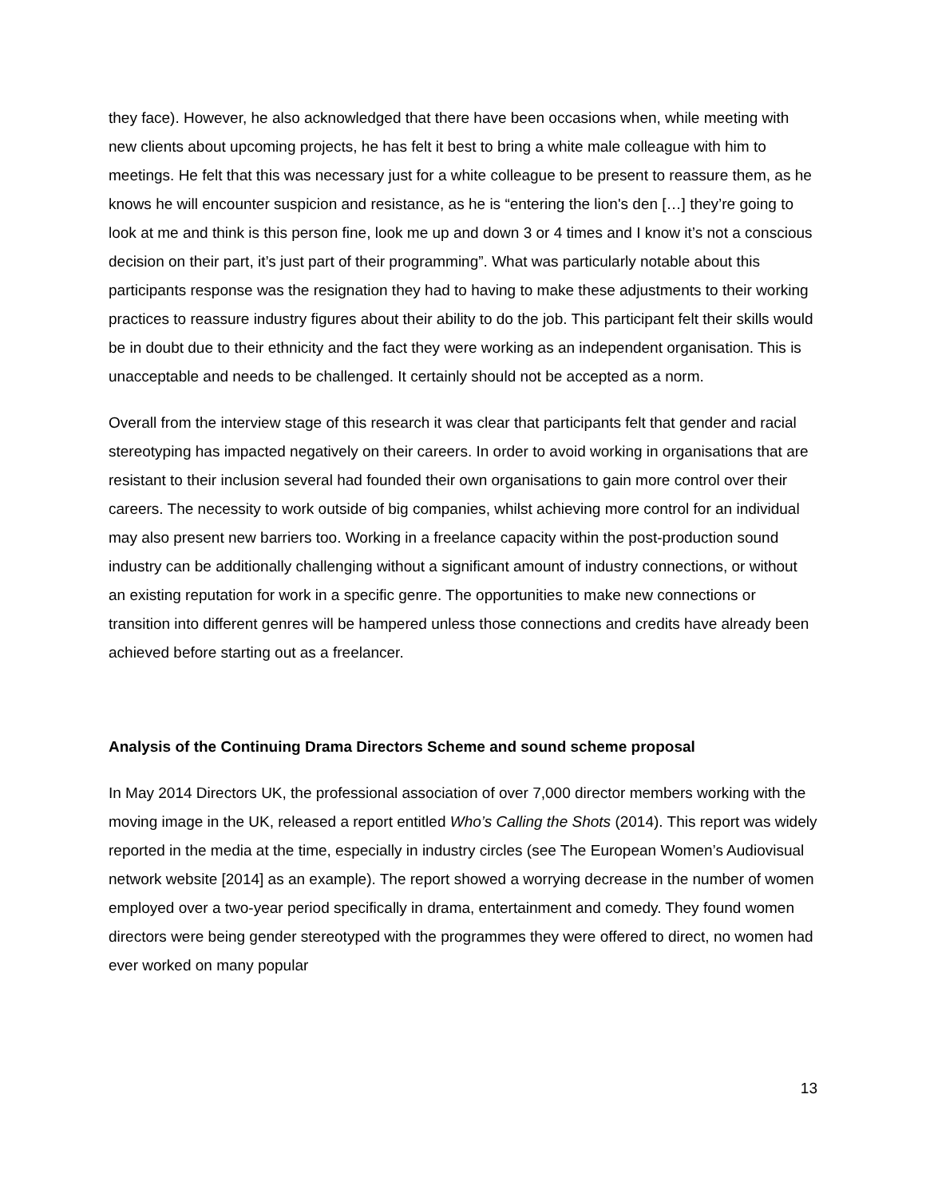they face). However, he also acknowledged that there have been occasions when, while meeting with new clients about upcoming projects, he has felt it best to bring a white male colleague with him to meetings. He felt that this was necessary just for a white colleague to be present to reassure them, as he knows he will encounter suspicion and resistance, as he is “entering the lion's den […] they’re going to look at me and think is this person fine, look me up and down 3 or 4 times and I know it’s not a conscious decision on their part, it’s just part of their programming”. What was particularly notable about this participants response was the resignation they had to having to make these adjustments to their working practices to reassure industry figures about their ability to do the job. This participant felt their skills would be in doubt due to their ethnicity and the fact they were working as an independent organisation. This is unacceptable and needs to be challenged. It certainly should not be accepted as a norm.
Overall from the interview stage of this research it was clear that participants felt that gender and racial stereotyping has impacted negatively on their careers. In order to avoid working in organisations that are resistant to their inclusion several had founded their own organisations to gain more control over their careers. The necessity to work outside of big companies, whilst achieving more control for an individual may also present new barriers too. Working in a freelance capacity within the post-production sound industry can be additionally challenging without a significant amount of industry connections, or without an existing reputation for work in a specific genre. The opportunities to make new connections or transition into different genres will be hampered unless those connections and credits have already been achieved before starting out as a freelancer.
Analysis of the Continuing Drama Directors Scheme and sound scheme proposal
In May 2014 Directors UK, the professional association of over 7,000 director members working with the moving image in the UK, released a report entitled Who’s Calling the Shots (2014). This report was widely reported in the media at the time, especially in industry circles (see The European Women’s Audiovisual network website [2014] as an example). The report showed a worrying decrease in the number of women employed over a two-year period specifically in drama, entertainment and comedy. They found women directors were being gender stereotyped with the programmes they were offered to direct, no women had ever worked on many popular
13